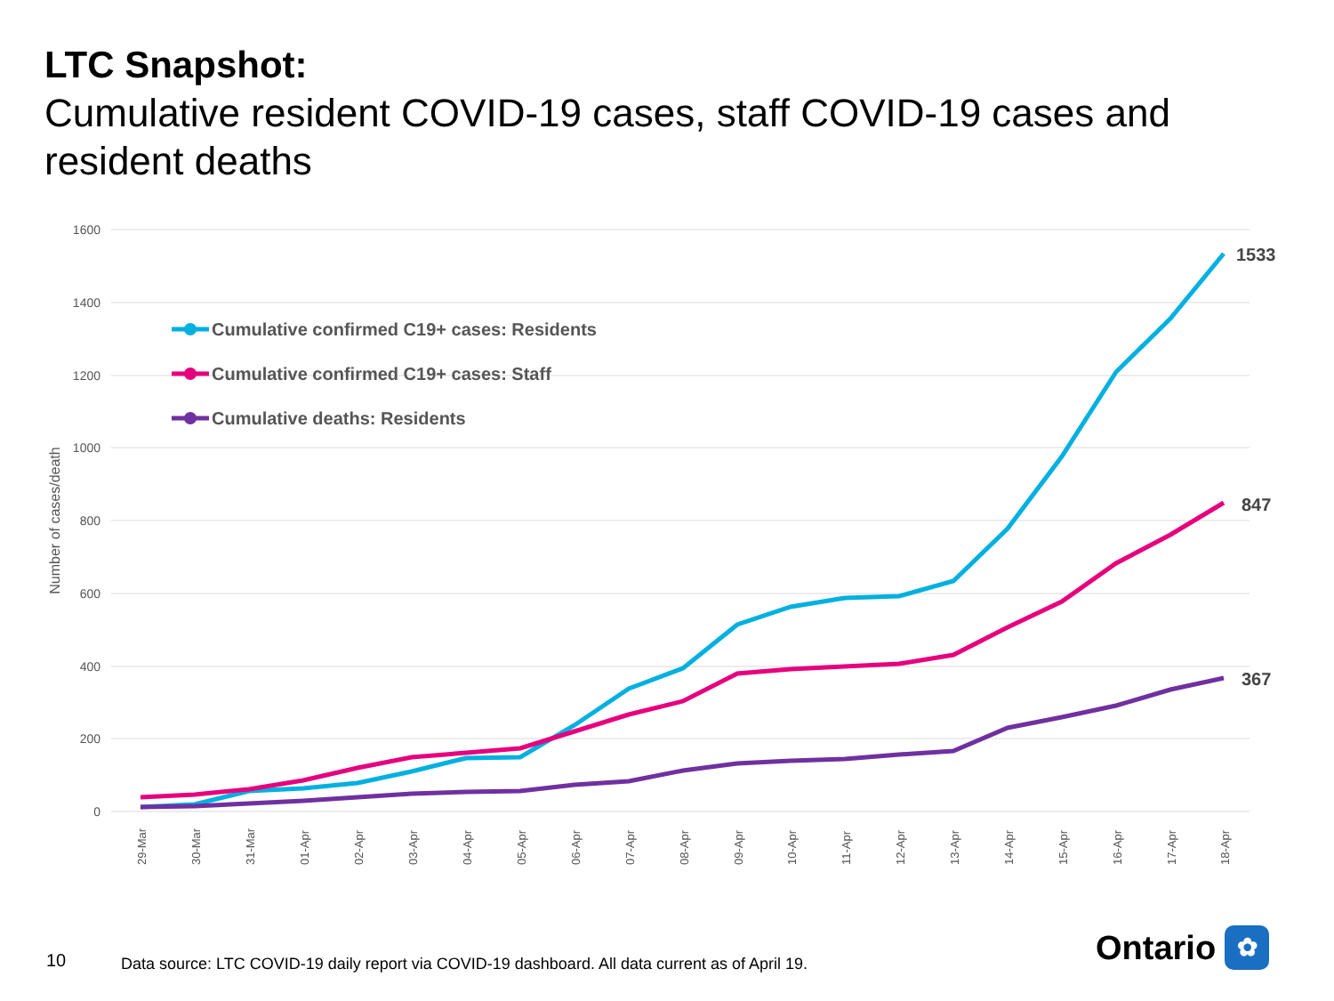LTC Snapshot:
Cumulative resident COVID-19 cases, staff COVID-19 cases and resident deaths
1600
1400
1200
1000
800
600
400
200
0
Number of cases/death
1533
847
367
Cumulative confirmed C19+ cases: Residents
Cumulative confirmed C19+ cases: Staff
Cumulative deaths: Residents
29-Mar
30-Mar
31-Mar
01-Apr
02-Apr
03-Apr
04-Apr
05-Apr
06-Apr
07-Apr
08-Apr
09-Apr
10-Apr
11-Apr
12-Apr
13-Apr
14-Apr
15-Apr
16-Apr
17-Apr
18-Apr
10
Data source: LTC COVID-19 daily report via COVID-19 dashboard. All data current as of April 19.
Ontario ✿